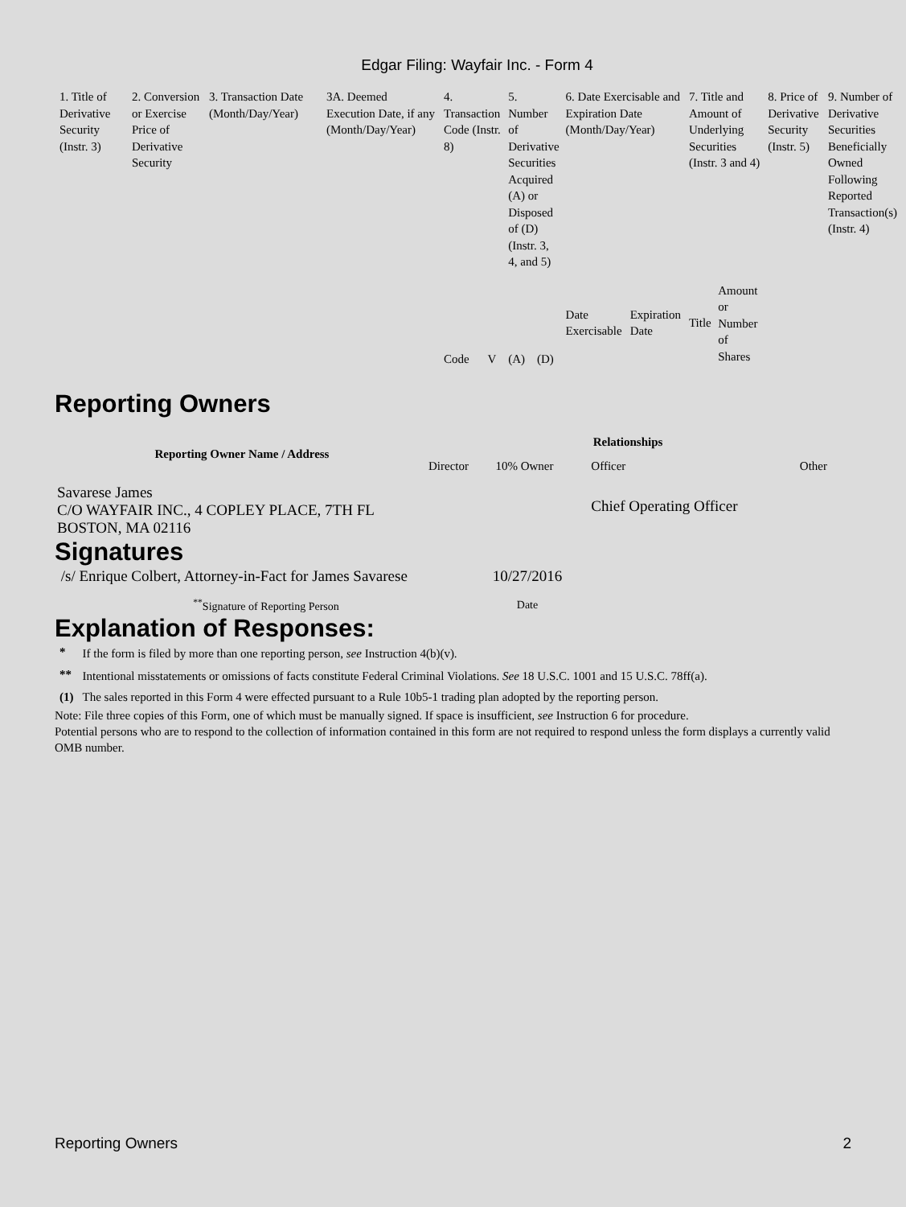Edgar Filing: Wayfair Inc. - Form 4
| 1. Title of Derivative Security (Instr. 3) | 2. Conversion or Exercise Price of Derivative Security | 3. Transaction Date (Month/Day/Year) | 3A. Deemed Execution Date, if any (Month/Day/Year) | 4. Transaction Code (Instr. 8) | | 5. Number of Derivative Securities Acquired (A) or Disposed of (D) (Instr. 3, 4, and 5) | | 6. Date Exercisable and Expiration Date (Month/Day/Year) | | 7. Title and Amount of Underlying Securities (Instr. 3 and 4) | | 8. Price of Derivative Security (Instr. 5) | 9. Number of Derivative Securities Beneficially Owned Following Reported Transaction(s) (Instr. 4) |
| | | | | Code | V | (A) | (D) | Date Exercisable | Expiration Date | Title | Amount or Number of Shares | | |
Reporting Owners
| Reporting Owner Name / Address | Relationships | | | |
| --- | --- | --- | --- | --- |
| | Director | 10% Owner | Officer | Other |
| Savarese James C/O WAYFAIR INC., 4 COPLEY PLACE, 7TH FL BOSTON, MA 02116 | | | Chief Operating Officer | |
Signatures
| /s/ Enrique Colbert, Attorney-in-Fact for James Savarese | 10/27/2016 |
| <sup>**</sup> Signature of Reporting Person | Date |
Explanation of Responses:
| * | If the form is filed by more than one reporting person, see Instruction 4(b)(v). |
| ** | Intentional misstatements or omissions of facts constitute Federal Criminal Violations. See 18 U.S.C. 1001 and 15 U.S.C. 78ff(a). |
| (1) | The sales reported in this Form 4 were effected pursuant to a Rule 10b5-1 trading plan adopted by the reporting person. |
Note: File three copies of this Form, one of which must be manually signed. If space is insufficient, see Instruction 6 for procedure.
Potential persons who are to respond to the collection of information contained in this form are not required to respond unless the form displays a currently valid OMB number.
Reporting Owners 2